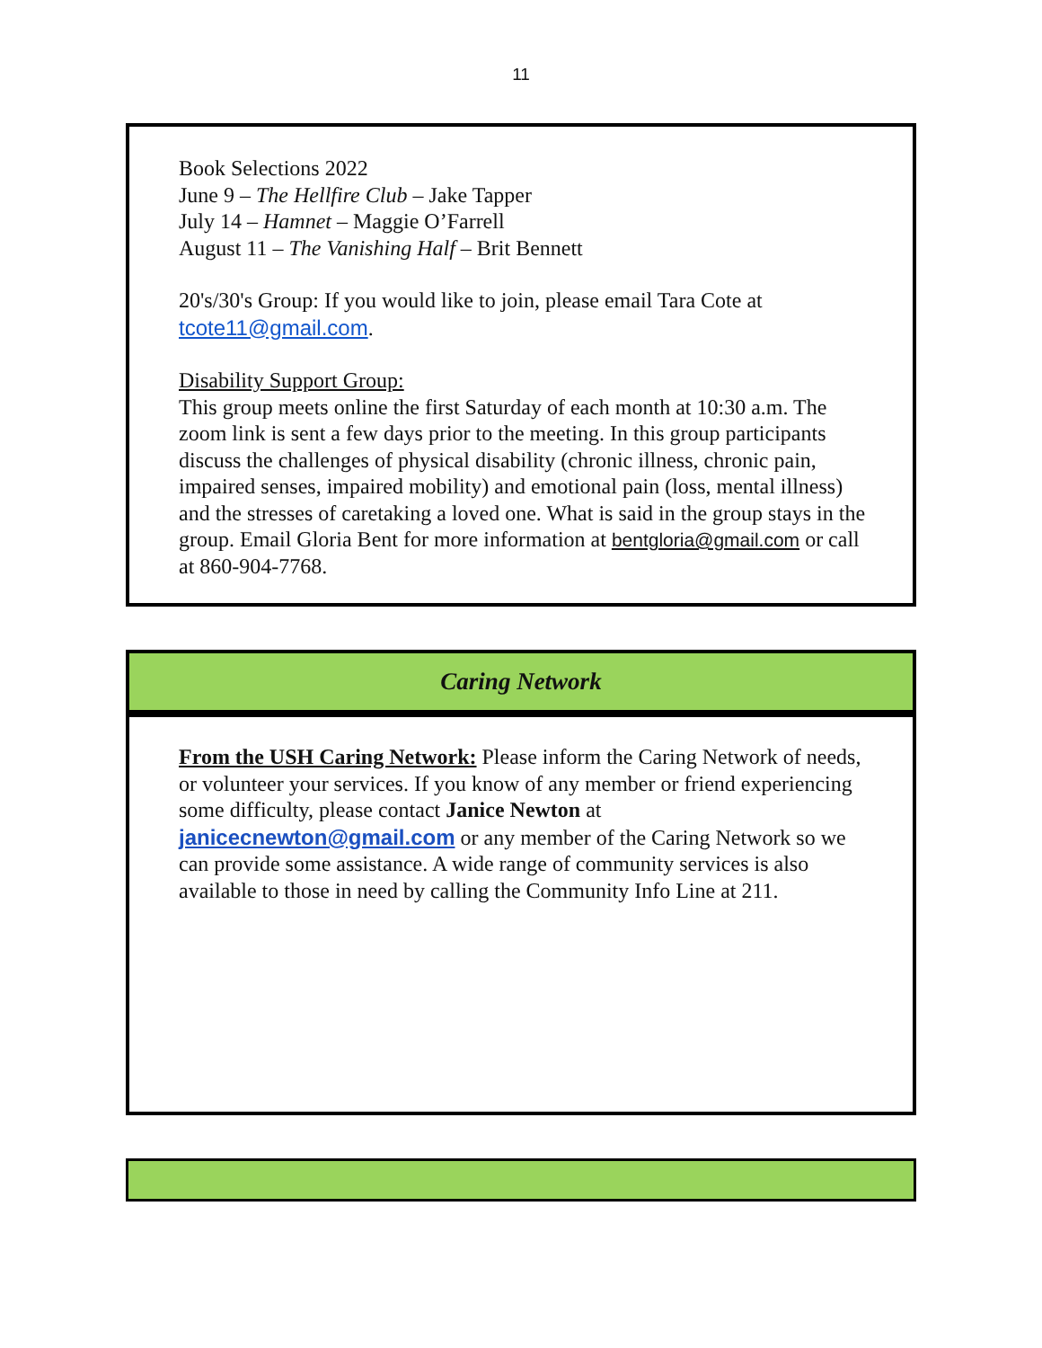11
Book Selections 2022
June 9 – The Hellfire Club – Jake Tapper
July 14 – Hamnet – Maggie O’Farrell
August 11 – The Vanishing Half – Brit Bennett
20's/30's Group: If you would like to join, please email Tara Cote at tcote11@gmail.com.
Disability Support Group:
This group meets online the first Saturday of each month at 10:30 a.m. The zoom link is sent a few days prior to the meeting. In this group participants discuss the challenges of physical disability (chronic illness, chronic pain, impaired senses, impaired mobility) and emotional pain (loss, mental illness) and the stresses of caretaking a loved one. What is said in the group stays in the group. Email Gloria Bent for more information at bentgloria@gmail.com or call at 860-904-7768.
Caring Network
From the USH Caring Network: Please inform the Caring Network of needs, or volunteer your services. If you know of any member or friend experiencing some difficulty, please contact Janice Newton at janicecnewton@gmail.com or any member of the Caring Network so we can provide some assistance. A wide range of community services is also available to those in need by calling the Community Info Line at 211.